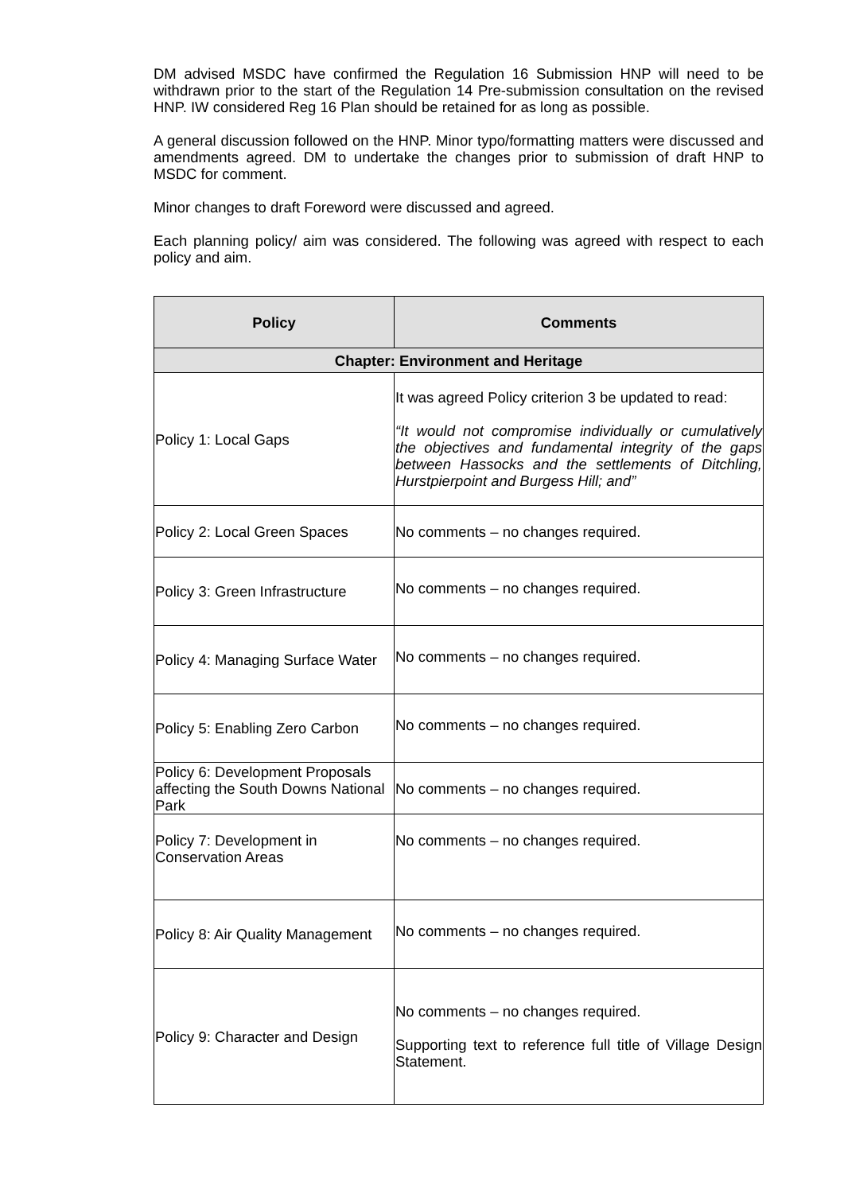DM advised MSDC have confirmed the Regulation 16 Submission HNP will need to be withdrawn prior to the start of the Regulation 14 Pre-submission consultation on the revised HNP. IW considered Reg 16 Plan should be retained for as long as possible.
A general discussion followed on the HNP. Minor typo/formatting matters were discussed and amendments agreed. DM to undertake the changes prior to submission of draft HNP to MSDC for comment.
Minor changes to draft Foreword were discussed and agreed.
Each planning policy/ aim was considered. The following was agreed with respect to each policy and aim.
| Policy | Comments |
| --- | --- |
| Chapter: Environment and Heritage | |
| Policy 1: Local Gaps | It was agreed Policy criterion 3 be updated to read: “It would not compromise individually or cumulatively the objectives and fundamental integrity of the gaps between Hassocks and the settlements of Ditchling, Hurstpierpoint and Burgess Hill; and” |
| Policy 2: Local Green Spaces | No comments – no changes required. |
| Policy 3: Green Infrastructure | No comments – no changes required. |
| Policy 4: Managing Surface Water | No comments – no changes required. |
| Policy 5: Enabling Zero Carbon | No comments – no changes required. |
| Policy 6: Development Proposals affecting the South Downs National Park | No comments – no changes required. |
| Policy 7: Development in Conservation Areas | No comments – no changes required. |
| Policy 8: Air Quality Management | No comments – no changes required. |
| Policy 9: Character and Design | No comments – no changes required. Supporting text to reference full title of Village Design Statement. |